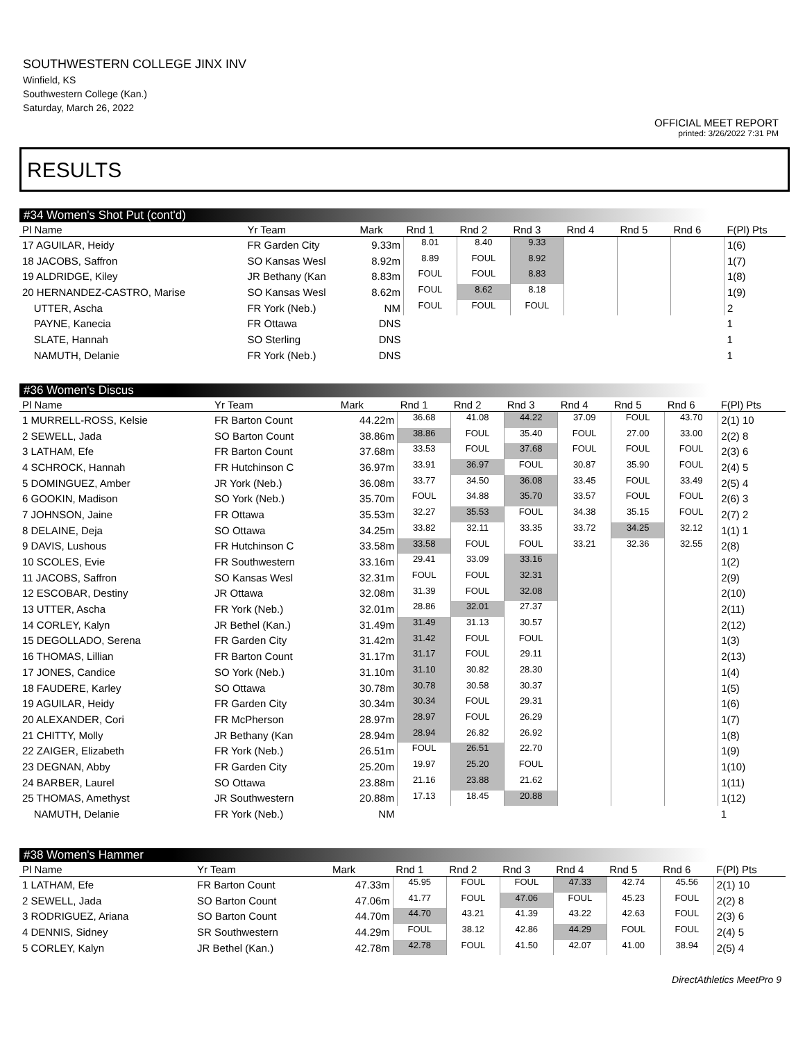SOUTHWESTERN COLLEGE JINX INV
Winfield, KS
Southwestern College (Kan.)
Saturday, March 26, 2022
OFFICIAL MEET REPORT
printed: 3/26/2022 7:31 PM
RESULTS
#34 Women's Shot Put (cont'd)
| Pl Name | Yr Team | Mark | Rnd 1 | Rnd 2 | Rnd 3 | Rnd 4 | Rnd 5 | Rnd 6 | F(Pl) Pts |
| --- | --- | --- | --- | --- | --- | --- | --- | --- | --- |
| 17 AGUILAR, Heidy | FR Garden City | 9.33m | 8.01 | 8.40 | 9.33 | | | | 1(6) |
| 18 JACOBS, Saffron | SO Kansas Wesl | 8.92m | 8.89 | FOUL | 8.92 | | | | 1(7) |
| 19 ALDRIDGE, Kiley | JR Bethany (Kan | 8.83m | FOUL | FOUL | 8.83 | | | | 1(8) |
| 20 HERNANDEZ-CASTRO, Marise | SO Kansas Wesl | 8.62m | FOUL | 8.62 | 8.18 | | | | 1(9) |
| UTTER, Ascha | FR York (Neb.) | NM | FOUL | FOUL | FOUL | | | | 2 |
| PAYNE, Kanecia | FR Ottawa | DNS | | | | | | | 1 |
| SLATE, Hannah | SO Sterling | DNS | | | | | | | 1 |
| NAMUTH, Delanie | FR York (Neb.) | DNS | | | | | | | 1 |
#36 Women's Discus
| Pl Name | Yr Team | Mark | Rnd 1 | Rnd 2 | Rnd 3 | Rnd 4 | Rnd 5 | Rnd 6 | F(Pl) Pts |
| --- | --- | --- | --- | --- | --- | --- | --- | --- | --- |
| 1 MURRELL-ROSS, Kelsie | FR Barton Count | 44.22m | 36.68 | 41.08 | 44.22 | 37.09 | FOUL | 43.70 | 2(1) 10 |
| 2 SEWELL, Jada | SO Barton Count | 38.86m | 38.86 | FOUL | 35.40 | FOUL | 27.00 | 33.00 | 2(2) 8 |
| 3 LATHAM, Efe | FR Barton Count | 37.68m | 33.53 | FOUL | 37.68 | FOUL | FOUL | FOUL | 2(3) 6 |
| 4 SCHROCK, Hannah | FR Hutchinson C | 36.97m | 33.91 | 36.97 | FOUL | 30.87 | 35.90 | FOUL | 2(4) 5 |
| 5 DOMINGUEZ, Amber | JR York (Neb.) | 36.08m | 33.77 | 34.50 | 36.08 | 33.45 | FOUL | 33.49 | 2(5) 4 |
| 6 GOOKIN, Madison | SO York (Neb.) | 35.70m | FOUL | 34.88 | 35.70 | 33.57 | FOUL | FOUL | 2(6) 3 |
| 7 JOHNSON, Jaine | FR Ottawa | 35.53m | 32.27 | 35.53 | FOUL | 34.38 | 35.15 | FOUL | 2(7) 2 |
| 8 DELAINE, Deja | SO Ottawa | 34.25m | 33.82 | 32.11 | 33.35 | 33.72 | 34.25 | 32.12 | 1(1) 1 |
| 9 DAVIS, Lushous | FR Hutchinson C | 33.58m | 33.58 | FOUL | FOUL | 33.21 | 32.36 | 32.55 | 2(8) |
| 10 SCOLES, Evie | FR Southwestern | 33.16m | 29.41 | 33.09 | 33.16 | | | | 1(2) |
| 11 JACOBS, Saffron | SO Kansas Wesl | 32.31m | FOUL | FOUL | 32.31 | | | | 2(9) |
| 12 ESCOBAR, Destiny | JR Ottawa | 32.08m | 31.39 | FOUL | 32.08 | | | | 2(10) |
| 13 UTTER, Ascha | FR York (Neb.) | 32.01m | 28.86 | 32.01 | 27.37 | | | | 2(11) |
| 14 CORLEY, Kalyn | JR Bethel (Kan.) | 31.49m | 31.49 | 31.13 | 30.57 | | | | 2(12) |
| 15 DEGOLLADO, Serena | FR Garden City | 31.42m | 31.42 | FOUL | FOUL | | | | 1(3) |
| 16 THOMAS, Lillian | FR Barton Count | 31.17m | 31.17 | FOUL | 29.11 | | | | 2(13) |
| 17 JONES, Candice | SO York (Neb.) | 31.10m | 31.10 | 30.82 | 28.30 | | | | 1(4) |
| 18 FAUDERE, Karley | SO Ottawa | 30.78m | 30.78 | 30.58 | 30.37 | | | | 1(5) |
| 19 AGUILAR, Heidy | FR Garden City | 30.34m | 30.34 | FOUL | 29.31 | | | | 1(6) |
| 20 ALEXANDER, Cori | FR McPherson | 28.97m | 28.97 | FOUL | 26.29 | | | | 1(7) |
| 21 CHITTY, Molly | JR Bethany (Kan | 28.94m | 28.94 | 26.82 | 26.92 | | | | 1(8) |
| 22 ZAIGER, Elizabeth | FR York (Neb.) | 26.51m | FOUL | 26.51 | 22.70 | | | | 1(9) |
| 23 DEGNAN, Abby | FR Garden City | 25.20m | 19.97 | 25.20 | FOUL | | | | 1(10) |
| 24 BARBER, Laurel | SO Ottawa | 23.88m | 21.16 | 23.88 | 21.62 | | | | 1(11) |
| 25 THOMAS, Amethyst | JR Southwestern | 20.88m | 17.13 | 18.45 | 20.88 | | | | 1(12) |
| NAMUTH, Delanie | FR York (Neb.) | NM | | | | | | | 1 |
#38 Women's Hammer
| Pl Name | Yr Team | Mark | Rnd 1 | Rnd 2 | Rnd 3 | Rnd 4 | Rnd 5 | Rnd 6 | F(Pl) Pts |
| --- | --- | --- | --- | --- | --- | --- | --- | --- | --- |
| 1 LATHAM, Efe | FR Barton Count | 47.33m | 45.95 | FOUL | FOUL | 47.33 | 42.74 | 45.56 | 2(1) 10 |
| 2 SEWELL, Jada | SO Barton Count | 47.06m | 41.77 | FOUL | 47.06 | FOUL | 45.23 | FOUL | 2(2) 8 |
| 3 RODRIGUEZ, Ariana | SO Barton Count | 44.70m | 44.70 | 43.21 | 41.39 | 43.22 | 42.63 | FOUL | 2(3) 6 |
| 4 DENNIS, Sidney | SR Southwestern | 44.29m | FOUL | 38.12 | 42.86 | 44.29 | FOUL | FOUL | 2(4) 5 |
| 5 CORLEY, Kalyn | JR Bethel (Kan.) | 42.78m | 42.78 | FOUL | 41.50 | 42.07 | 41.00 | 38.94 | 2(5) 4 |
DirectAthletics MeetPro 9